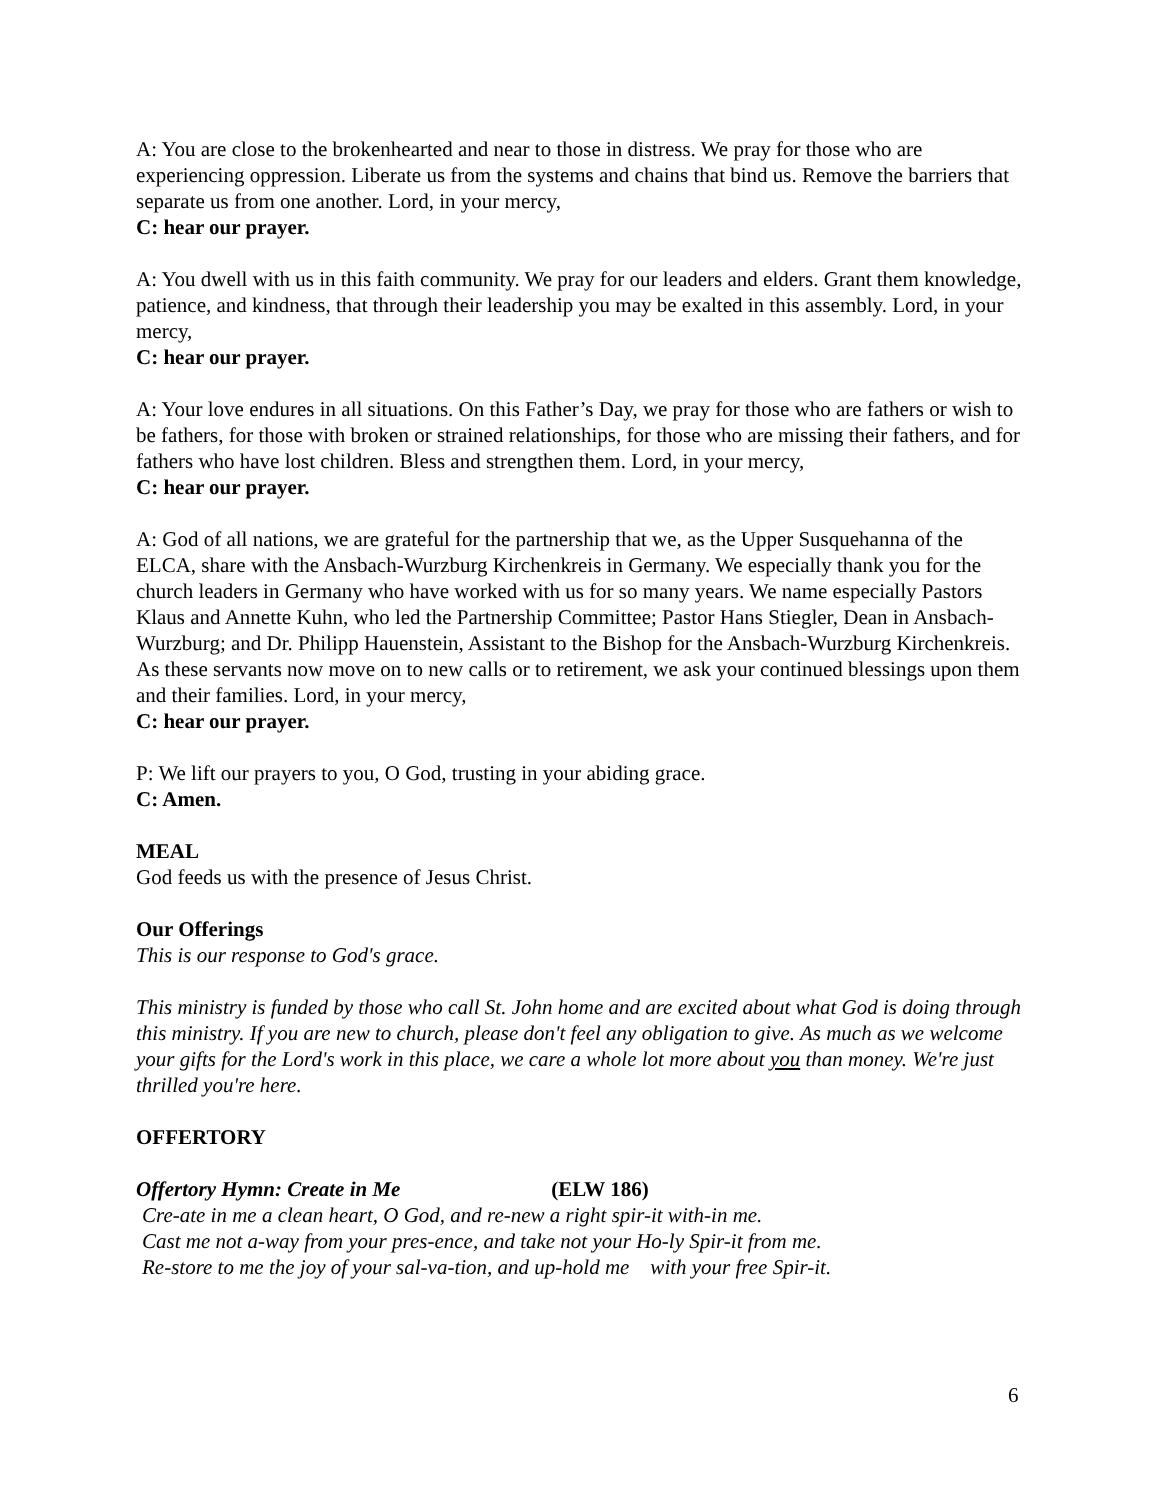A: You are close to the brokenhearted and near to those in distress. We pray for those who are experiencing oppression. Liberate us from the systems and chains that bind us. Remove the barriers that separate us from one another. Lord, in your mercy,
C: hear our prayer.
A: You dwell with us in this faith community. We pray for our leaders and elders. Grant them knowledge, patience, and kindness, that through their leadership you may be exalted in this assembly. Lord, in your mercy,
C: hear our prayer.
A: Your love endures in all situations. On this Father’s Day, we pray for those who are fathers or wish to be fathers, for those with broken or strained relationships, for those who are missing their fathers, and for fathers who have lost children. Bless and strengthen them. Lord, in your mercy,
C: hear our prayer.
A: God of all nations, we are grateful for the partnership that we, as the Upper Susquehanna of the ELCA, share with the Ansbach-Wurzburg Kirchenkreis in Germany. We especially thank you for the church leaders in Germany who have worked with us for so many years. We name especially Pastors Klaus and Annette Kuhn, who led the Partnership Committee; Pastor Hans Stiegler, Dean in Ansbach-Wurzburg; and Dr. Philipp Hauenstein, Assistant to the Bishop for the Ansbach-Wurzburg Kirchenkreis. As these servants now move on to new calls or to retirement, we ask your continued blessings upon them and their families. Lord, in your mercy,
C: hear our prayer.
P: We lift our prayers to you, O God, trusting in your abiding grace.
C: Amen.
MEAL
God feeds us with the presence of Jesus Christ.
Our Offerings
This is our response to God's grace.
This ministry is funded by those who call St. John home and are excited about what God is doing through this ministry. If you are new to church, please don't feel any obligation to give. As much as we welcome your gifts for the Lord's work in this place, we care a whole lot more about you than money. We're just thrilled you're here.
OFFERTORY
Offertory Hymn: Create in Me (ELW 186)
Cre-ate in me a clean heart, O God, and re-new a right spir-it with-in me.
Cast me not a-way from your pres-ence, and take not your Ho-ly Spir-it from me.
Re-store to me the joy of your sal-va-tion, and up-hold me with your free Spir-it.
6